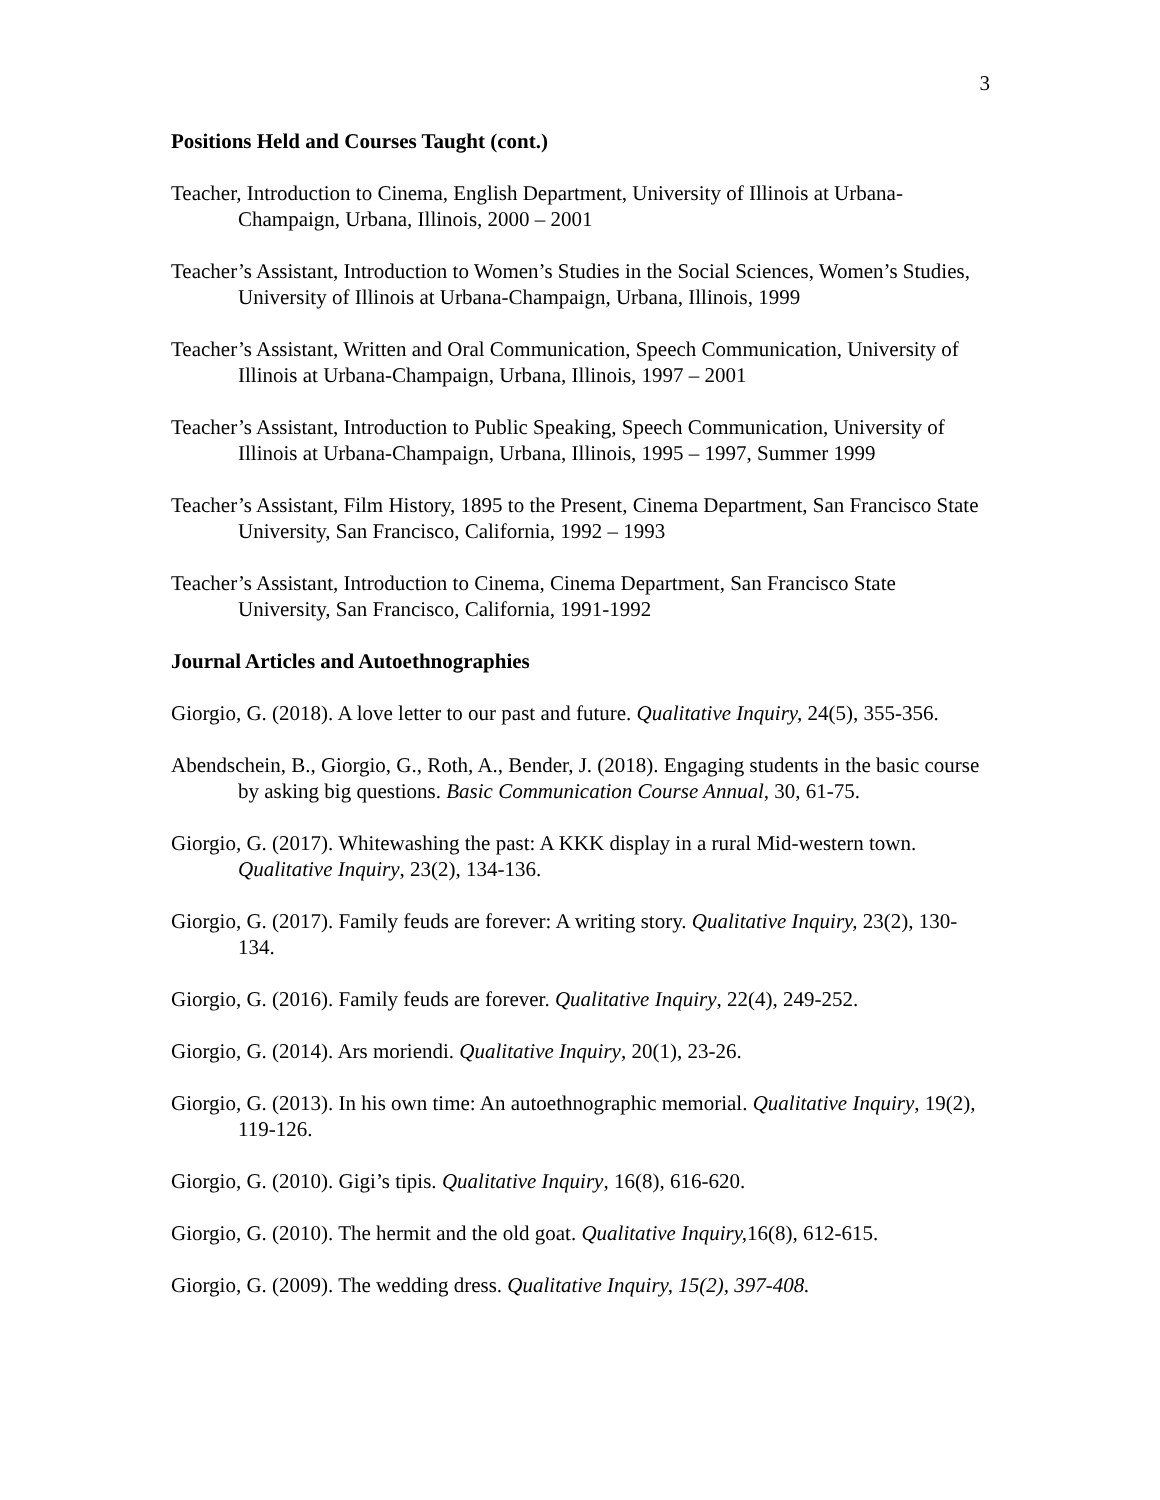3
Positions Held and Courses Taught (cont.)
Teacher, Introduction to Cinema, English Department, University of Illinois at Urbana-Champaign, Urbana, Illinois, 2000 – 2001
Teacher’s Assistant, Introduction to Women’s Studies in the Social Sciences, Women’s Studies, University of Illinois at Urbana-Champaign, Urbana, Illinois, 1999
Teacher’s Assistant, Written and Oral Communication, Speech Communication, University of Illinois at Urbana-Champaign, Urbana, Illinois, 1997 – 2001
Teacher’s Assistant, Introduction to Public Speaking, Speech Communication, University of Illinois at Urbana-Champaign, Urbana, Illinois, 1995 – 1997, Summer 1999
Teacher’s Assistant, Film History, 1895 to the Present, Cinema Department, San Francisco State University, San Francisco, California, 1992 – 1993
Teacher’s Assistant, Introduction to Cinema, Cinema Department, San Francisco State University, San Francisco, California, 1991-1992
Journal Articles and Autoethnographies
Giorgio, G. (2018). A love letter to our past and future. Qualitative Inquiry, 24(5), 355-356.
Abendschein, B., Giorgio, G., Roth, A., Bender, J. (2018). Engaging students in the basic course by asking big questions. Basic Communication Course Annual, 30, 61-75.
Giorgio, G. (2017). Whitewashing the past: A KKK display in a rural Mid-western town. Qualitative Inquiry, 23(2), 134-136.
Giorgio, G. (2017). Family feuds are forever: A writing story. Qualitative Inquiry, 23(2), 130-134.
Giorgio, G. (2016). Family feuds are forever. Qualitative Inquiry, 22(4), 249-252.
Giorgio, G. (2014). Ars moriendi. Qualitative Inquiry, 20(1), 23-26.
Giorgio, G. (2013). In his own time: An autoethnographic memorial. Qualitative Inquiry, 19(2), 119-126.
Giorgio, G. (2010). Gigi’s tipis. Qualitative Inquiry, 16(8), 616-620.
Giorgio, G. (2010). The hermit and the old goat. Qualitative Inquiry, 16(8), 612-615.
Giorgio, G. (2009). The wedding dress. Qualitative Inquiry, 15(2), 397-408.